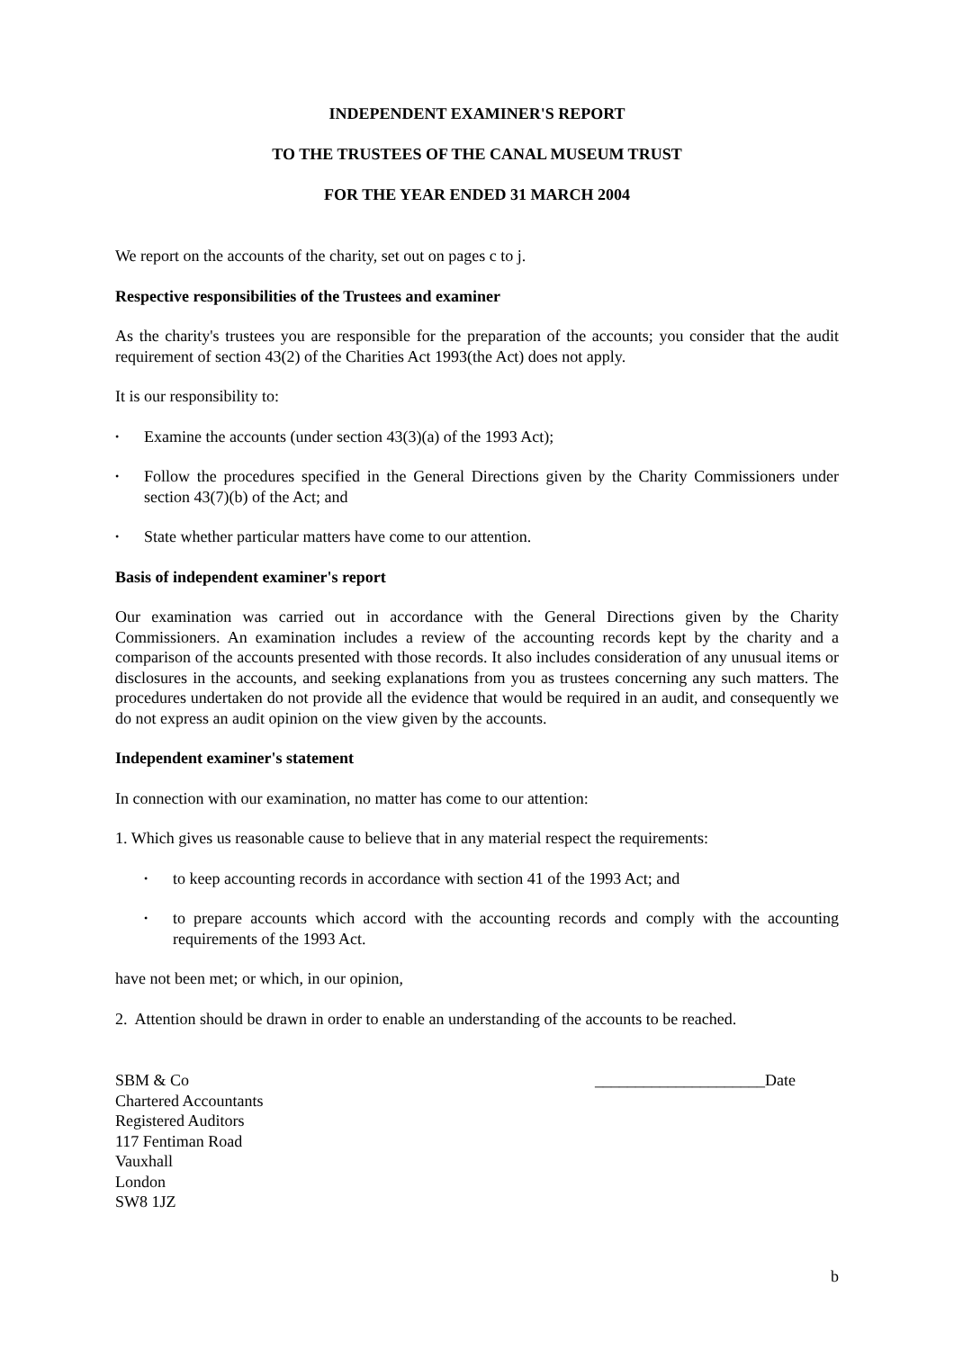INDEPENDENT EXAMINER'S REPORT
TO THE TRUSTEES OF THE CANAL MUSEUM TRUST
FOR THE YEAR ENDED 31 MARCH 2004
We report on the accounts of the charity, set out on pages c to j.
Respective responsibilities of the Trustees and examiner
As the charity's trustees you are responsible for the preparation of the accounts; you consider that the audit requirement of section 43(2) of the Charities Act 1993(the Act) does not apply.
It is our responsibility to:
• Examine the accounts (under section 43(3)(a) of the 1993 Act);
• Follow the procedures specified in the General Directions given by the Charity Commissioners under section 43(7)(b) of the Act; and
• State whether particular matters have come to our attention.
Basis of independent examiner's report
Our examination was carried out in accordance with the General Directions given by the Charity Commissioners. An examination includes a review of the accounting records kept by the charity and a comparison of the accounts presented with those records. It also includes consideration of any unusual items or disclosures in the accounts, and seeking explanations from you as trustees concerning any such matters. The procedures undertaken do not provide all the evidence that would be required in an audit, and consequently we do not express an audit opinion on the view given by the accounts.
Independent examiner's statement
In connection with our examination, no matter has come to our attention:
1. Which gives us reasonable cause to believe that in any material respect the requirements:
• to keep accounting records in accordance with section 41 of the 1993 Act; and
• to prepare accounts which accord with the accounting records and comply with the accounting requirements of the 1993 Act.
have not been met; or which, in our opinion,
2. Attention should be drawn in order to enable an understanding of the accounts to be reached.
SBM & Co
Chartered Accountants
Registered Auditors
117 Fentiman Road
Vauxhall
London
SW8 1JZ
_____________________Date
b